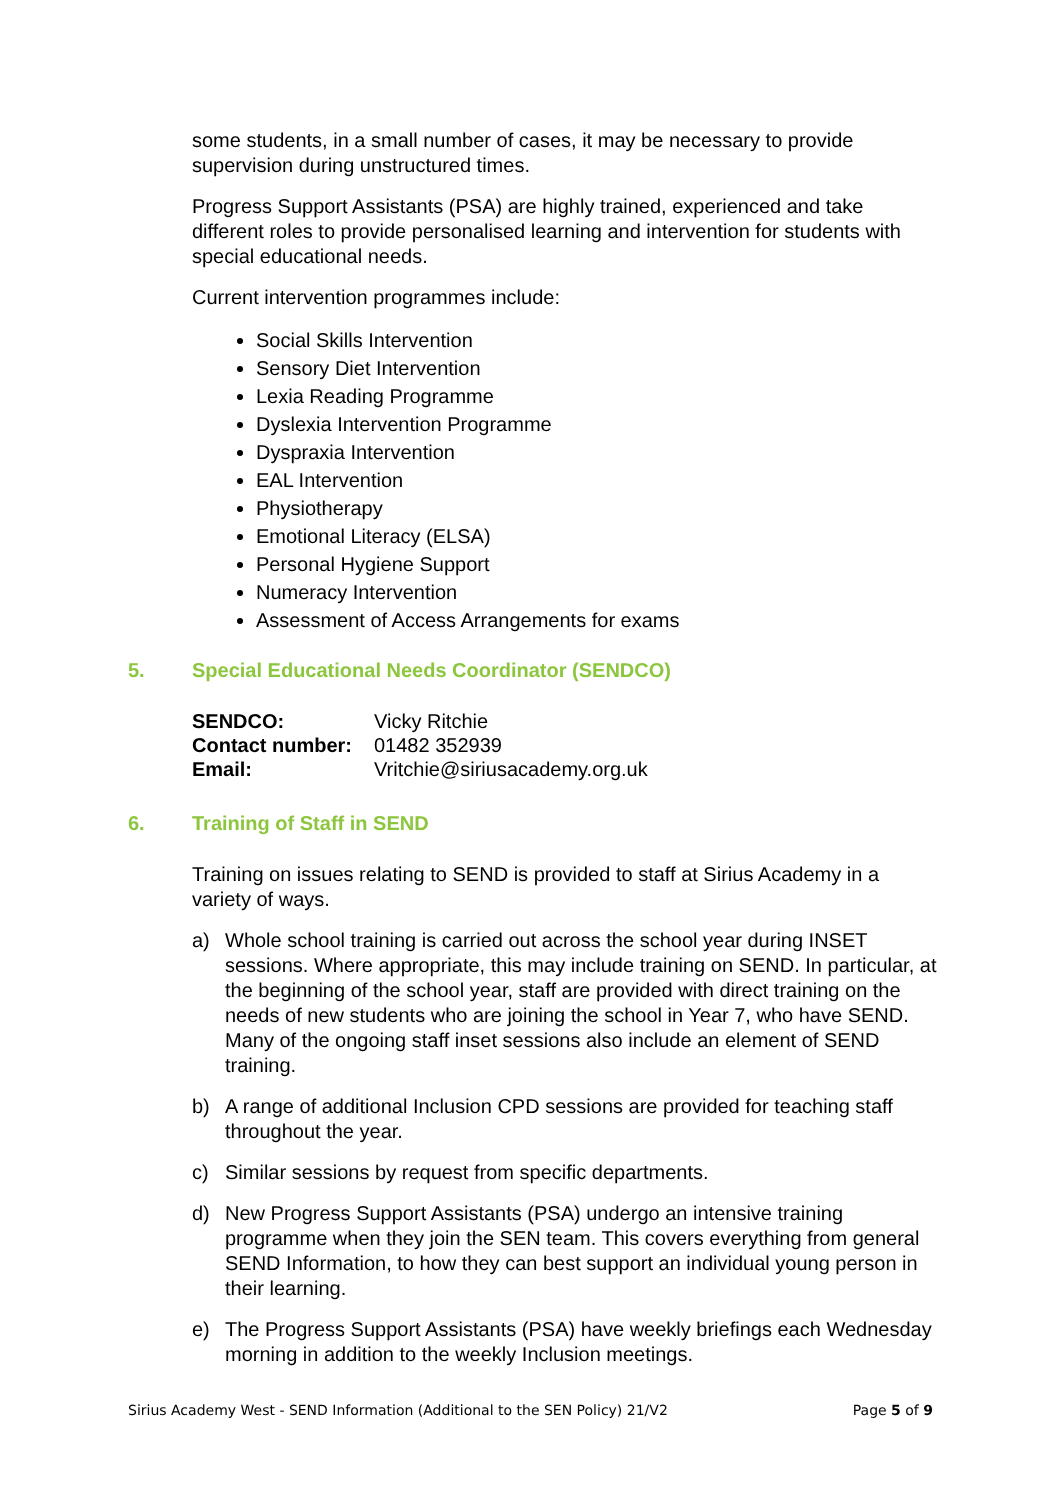some students, in a small number of cases, it may be necessary to provide supervision during unstructured times.
Progress Support Assistants (PSA) are highly trained, experienced and take different roles to provide personalised learning and intervention for students with special educational needs.
Current intervention programmes include:
Social Skills Intervention
Sensory Diet Intervention
Lexia Reading Programme
Dyslexia Intervention Programme
Dyspraxia Intervention
EAL Intervention
Physiotherapy
Emotional Literacy (ELSA)
Personal Hygiene Support
Numeracy Intervention
Assessment of Access Arrangements for exams
5. Special Educational Needs Coordinator (SENDCO)
| SENDCO: | Vicky Ritchie |
| Contact number: | 01482 352939 |
| Email: | Vritchie@siriusacademy.org.uk |
6. Training of Staff in SEND
Training on issues relating to SEND is provided to staff at Sirius Academy in a variety of ways.
a) Whole school training is carried out across the school year during INSET sessions. Where appropriate, this may include training on SEND. In particular, at the beginning of the school year, staff are provided with direct training on the needs of new students who are joining the school in Year 7, who have SEND. Many of the ongoing staff inset sessions also include an element of SEND training.
b) A range of additional Inclusion CPD sessions are provided for teaching staff throughout the year.
c) Similar sessions by request from specific departments.
d) New Progress Support Assistants (PSA) undergo an intensive training programme when they join the SEN team. This covers everything from general SEND Information, to how they can best support an individual young person in their learning.
e) The Progress Support Assistants (PSA) have weekly briefings each Wednesday morning in addition to the weekly Inclusion meetings.
Sirius Academy West - SEND Information (Additional to the SEN Policy) 21/V2 Page 5 of 9